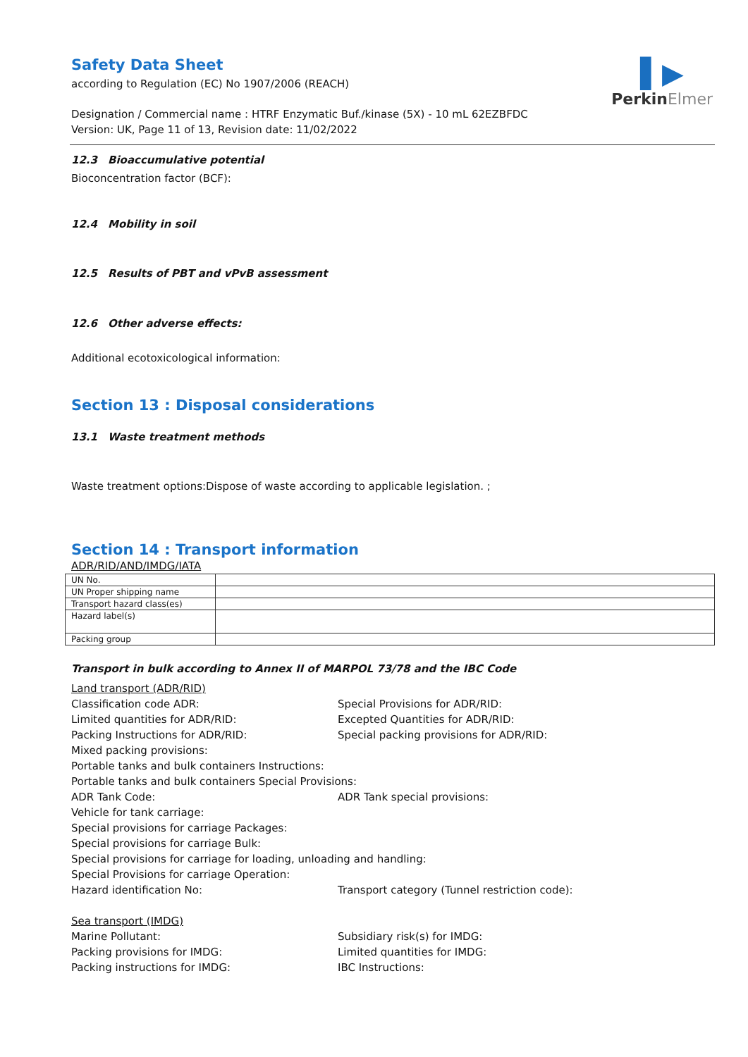▌▶
PerkinElmer
Safety Data Sheet
according to Regulation (EC) No 1907/2006 (REACH)
Designation / Commercial name : HTRF Enzymatic Buf./kinase (5X) - 10 mL 62EZBFDC
Version: UK, Page 11 of 13, Revision date: 11/02/2022
12.3 Bioaccumulative potential
Bioconcentration factor (BCF):
12.4 Mobility in soil
12.5 Results of PBT and vPvB assessment
12.6 Other adverse effects:
Additional ecotoxicological information:
Section 13 : Disposal considerations
13.1 Waste treatment methods
Waste treatment options:Dispose of waste according to applicable legislation. ;
Section 14 : Transport information
ADR/RID/AND/IMDG/IATA
| UN No. | |
| UN Proper shipping name | |
| Transport hazard class(es) | |
| Hazard label(s) | |
| Packing group | |
Transport in bulk according to Annex II of MARPOL 73/78 and the IBC Code
Land transport (ADR/RID)
Classification code ADR: Special Provisions for ADR/RID:
Limited quantities for ADR/RID: Excepted Quantities for ADR/RID:
Packing Instructions for ADR/RID: Special packing provisions for ADR/RID:
Mixed packing provisions:
Portable tanks and bulk containers Instructions:
Portable tanks and bulk containers Special Provisions:
ADR Tank Code: ADR Tank special provisions:
Vehicle for tank carriage:
Special provisions for carriage Packages:
Special provisions for carriage Bulk:
Special provisions for carriage for loading, unloading and handling:
Special Provisions for carriage Operation:
Hazard identification No: Transport category (Tunnel restriction code):
Sea transport (IMDG)
Marine Pollutant: Subsidiary risk(s) for IMDG:
Packing provisions for IMDG: Limited quantities for IMDG:
Packing instructions for IMDG: IBC Instructions: